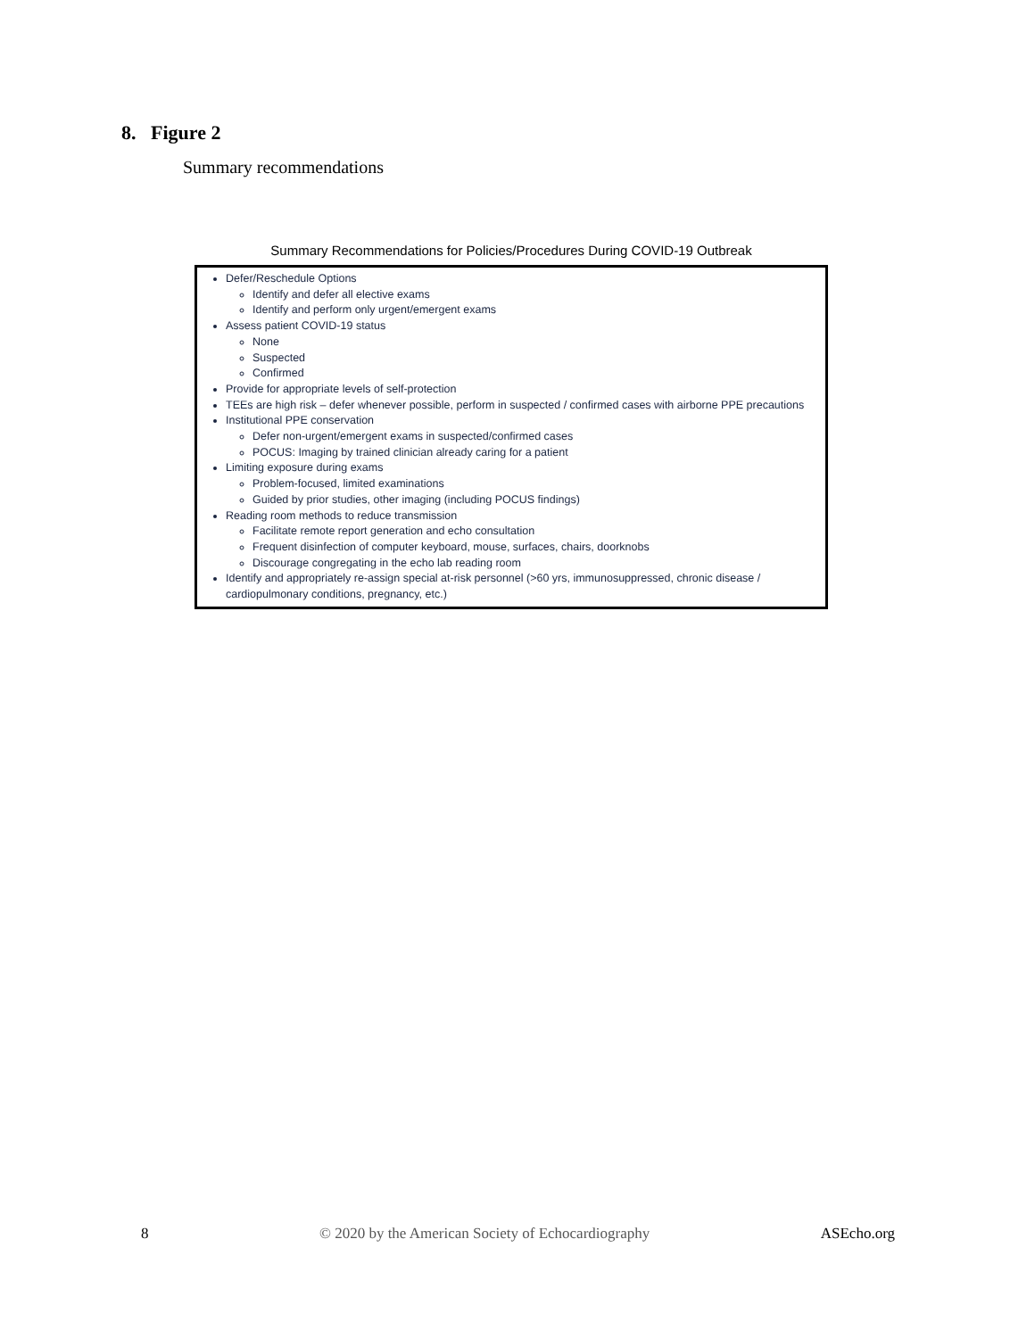8. Figure 2
Summary recommendations
Summary Recommendations for Policies/Procedures During COVID-19 Outbreak
Defer/Reschedule Options
Identify and defer all elective exams
Identify and perform only urgent/emergent exams
Assess patient COVID-19 status
None
Suspected
Confirmed
Provide for appropriate levels of self-protection
TEEs are high risk – defer whenever possible, perform in suspected / confirmed cases with airborne PPE precautions
Institutional PPE conservation
Defer non-urgent/emergent exams in suspected/confirmed cases
POCUS: Imaging by trained clinician already caring for a patient
Limiting exposure during exams
Problem-focused, limited examinations
Guided by prior studies, other imaging (including POCUS findings)
Reading room methods to reduce transmission
Facilitate remote report generation and echo consultation
Frequent disinfection of computer keyboard, mouse, surfaces, chairs, doorknobs
Discourage congregating in the echo lab reading room
Identify and appropriately re-assign special at-risk personnel (>60 yrs, immunosuppressed, chronic disease / cardiopulmonary conditions, pregnancy, etc.)
8 © 2020 by the American Society of Echocardiography ASEcho.org